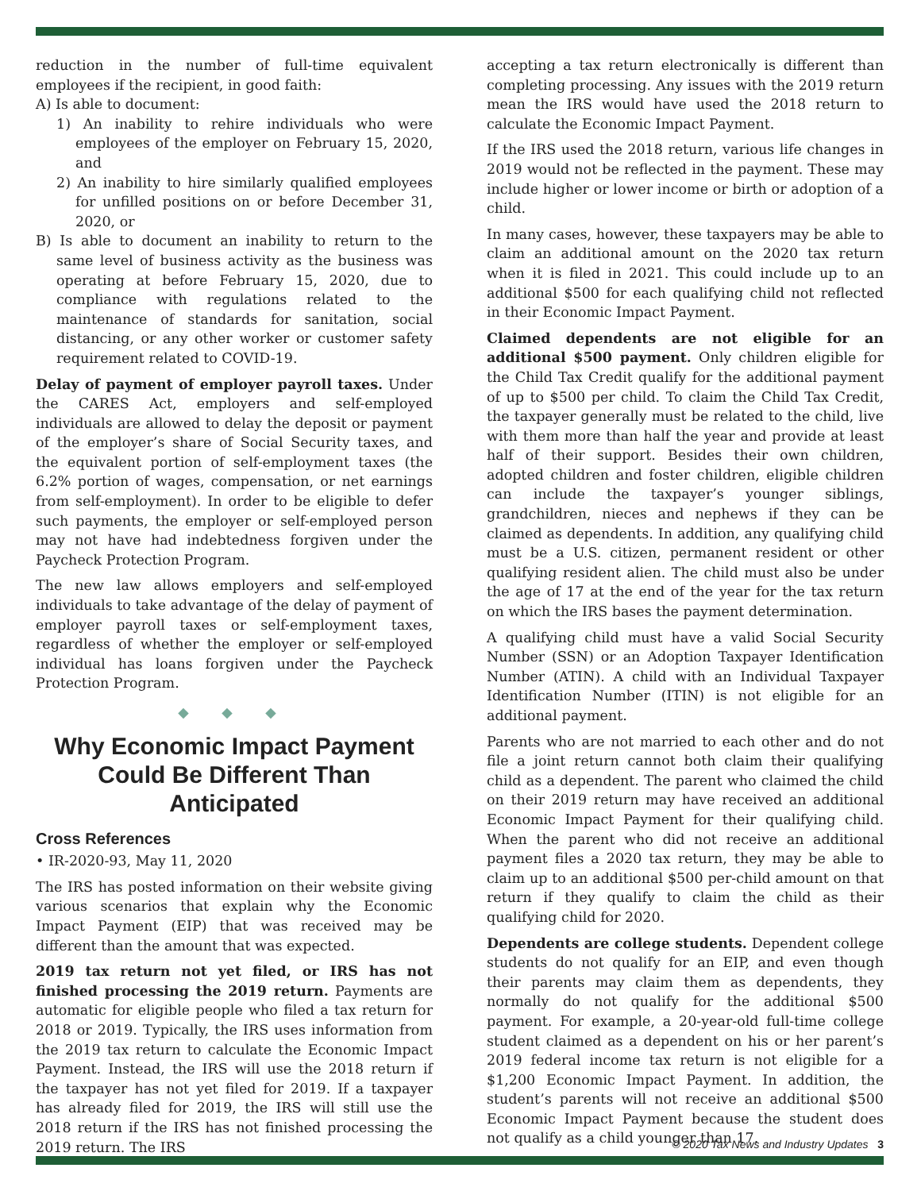reduction in the number of full-time equivalent employees if the recipient, in good faith:
A) Is able to document:
1) An inability to rehire individuals who were employees of the employer on February 15, 2020, and
2) An inability to hire similarly qualified employees for unfilled positions on or before December 31, 2020, or
B) Is able to document an inability to return to the same level of business activity as the business was operating at before February 15, 2020, due to compliance with regulations related to the maintenance of standards for sanitation, social distancing, or any other worker or customer safety requirement related to COVID-19.
Delay of payment of employer payroll taxes. Under the CARES Act, employers and self-employed individuals are allowed to delay the deposit or payment of the employer’s share of Social Security taxes, and the equivalent portion of self-employment taxes (the 6.2% portion of wages, compensation, or net earnings from self-employment). In order to be eligible to defer such payments, the employer or self-employed person may not have had indebtedness forgiven under the Paycheck Protection Program.
The new law allows employers and self-employed individuals to take advantage of the delay of payment of employer payroll taxes or self-employment taxes, regardless of whether the employer or self-employed individual has loans forgiven under the Paycheck Protection Program.
◆ ◆ ◆
Why Economic Impact Payment Could Be Different Than Anticipated
Cross References
• IR-2020-93, May 11, 2020
The IRS has posted information on their website giving various scenarios that explain why the Economic Impact Payment (EIP) that was received may be different than the amount that was expected.
2019 tax return not yet filed, or IRS has not finished processing the 2019 return. Payments are automatic for eligible people who filed a tax return for 2018 or 2019. Typically, the IRS uses information from the 2019 tax return to calculate the Economic Impact Payment. Instead, the IRS will use the 2018 return if the taxpayer has not yet filed for 2019. If a taxpayer has already filed for 2019, the IRS will still use the 2018 return if the IRS has not finished processing the 2019 return. The IRS
accepting a tax return electronically is different than completing processing. Any issues with the 2019 return mean the IRS would have used the 2018 return to calculate the Economic Impact Payment.
If the IRS used the 2018 return, various life changes in 2019 would not be reflected in the payment. These may include higher or lower income or birth or adoption of a child.
In many cases, however, these taxpayers may be able to claim an additional amount on the 2020 tax return when it is filed in 2021. This could include up to an additional $500 for each qualifying child not reflected in their Economic Impact Payment.
Claimed dependents are not eligible for an additional $500 payment. Only children eligible for the Child Tax Credit qualify for the additional payment of up to $500 per child. To claim the Child Tax Credit, the taxpayer generally must be related to the child, live with them more than half the year and provide at least half of their support. Besides their own children, adopted children and foster children, eligible children can include the taxpayer’s younger siblings, grandchildren, nieces and nephews if they can be claimed as dependents. In addition, any qualifying child must be a U.S. citizen, permanent resident or other qualifying resident alien. The child must also be under the age of 17 at the end of the year for the tax return on which the IRS bases the payment determination.
A qualifying child must have a valid Social Security Number (SSN) or an Adoption Taxpayer Identification Number (ATIN). A child with an Individual Taxpayer Identification Number (ITIN) is not eligible for an additional payment.
Parents who are not married to each other and do not file a joint return cannot both claim their qualifying child as a dependent. The parent who claimed the child on their 2019 return may have received an additional Economic Impact Payment for their qualifying child. When the parent who did not receive an additional payment files a 2020 tax return, they may be able to claim up to an additional $500 per-child amount on that return if they qualify to claim the child as their qualifying child for 2020.
Dependents are college students. Dependent college students do not qualify for an EIP, and even though their parents may claim them as dependents, they normally do not qualify for the additional $500 payment. For example, a 20-year-old full-time college student claimed as a dependent on his or her parent’s 2019 federal income tax return is not eligible for a $1,200 Economic Impact Payment. In addition, the student’s parents will not receive an additional $500 Economic Impact Payment because the student does not qualify as a child younger than 17.
© 2020 Tax News and Industry Updates 3